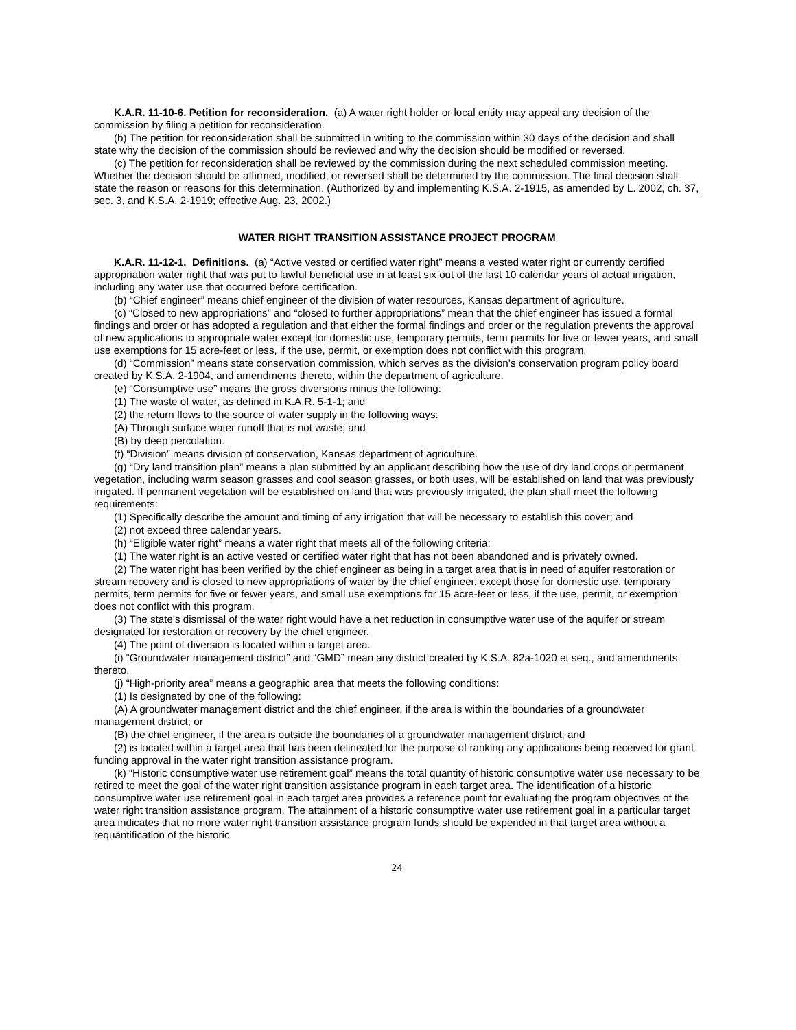K.A.R. 11-10-6. Petition for reconsideration. (a) A water right holder or local entity may appeal any decision of the commission by filing a petition for reconsideration.
(b) The petition for reconsideration shall be submitted in writing to the commission within 30 days of the decision and shall state why the decision of the commission should be reviewed and why the decision should be modified or reversed.
(c) The petition for reconsideration shall be reviewed by the commission during the next scheduled commission meeting. Whether the decision should be affirmed, modified, or reversed shall be determined by the commission. The final decision shall state the reason or reasons for this determination. (Authorized by and implementing K.S.A. 2-1915, as amended by L. 2002, ch. 37, sec. 3, and K.S.A. 2-1919; effective Aug. 23, 2002.)
WATER RIGHT TRANSITION ASSISTANCE PROJECT PROGRAM
K.A.R. 11-12-1. Definitions. (a) “Active vested or certified water right” means a vested water right or currently certified appropriation water right that was put to lawful beneficial use in at least six out of the last 10 calendar years of actual irrigation, including any water use that occurred before certification.
(b) “Chief engineer” means chief engineer of the division of water resources, Kansas department of agriculture.
(c) “Closed to new appropriations” and “closed to further appropriations” mean that the chief engineer has issued a formal findings and order or has adopted a regulation and that either the formal findings and order or the regulation prevents the approval of new applications to appropriate water except for domestic use, temporary permits, term permits for five or fewer years, and small use exemptions for 15 acre-feet or less, if the use, permit, or exemption does not conflict with this program.
(d) “Commission” means state conservation commission, which serves as the division’s conservation program policy board created by K.S.A. 2-1904, and amendments thereto, within the department of agriculture.
(e) “Consumptive use” means the gross diversions minus the following:
(1) The waste of water, as defined in K.A.R. 5-1-1; and
(2) the return flows to the source of water supply in the following ways:
(A) Through surface water runoff that is not waste; and
(B) by deep percolation.
(f) “Division” means division of conservation, Kansas department of agriculture.
(g) “Dry land transition plan” means a plan submitted by an applicant describing how the use of dry land crops or permanent vegetation, including warm season grasses and cool season grasses, or both uses, will be established on land that was previously irrigated. If permanent vegetation will be established on land that was previously irrigated, the plan shall meet the following requirements:
(1) Specifically describe the amount and timing of any irrigation that will be necessary to establish this cover; and
(2) not exceed three calendar years.
(h) “Eligible water right” means a water right that meets all of the following criteria:
(1) The water right is an active vested or certified water right that has not been abandoned and is privately owned.
(2) The water right has been verified by the chief engineer as being in a target area that is in need of aquifer restoration or stream recovery and is closed to new appropriations of water by the chief engineer, except those for domestic use, temporary permits, term permits for five or fewer years, and small use exemptions for 15 acre-feet or less, if the use, permit, or exemption does not conflict with this program.
(3) The state’s dismissal of the water right would have a net reduction in consumptive water use of the aquifer or stream designated for restoration or recovery by the chief engineer.
(4) The point of diversion is located within a target area.
(i) “Groundwater management district” and “GMD” mean any district created by K.S.A. 82a-1020 et seq., and amendments thereto.
(j) “High-priority area” means a geographic area that meets the following conditions:
(1) Is designated by one of the following:
(A) A groundwater management district and the chief engineer, if the area is within the boundaries of a groundwater management district; or
(B) the chief engineer, if the area is outside the boundaries of a groundwater management district; and
(2) is located within a target area that has been delineated for the purpose of ranking any applications being received for grant funding approval in the water right transition assistance program.
(k) “Historic consumptive water use retirement goal” means the total quantity of historic consumptive water use necessary to be retired to meet the goal of the water right transition assistance program in each target area. The identification of a historic consumptive water use retirement goal in each target area provides a reference point for evaluating the program objectives of the water right transition assistance program. The attainment of a historic consumptive water use retirement goal in a particular target area indicates that no more water right transition assistance program funds should be expended in that target area without a requantification of the historic
24